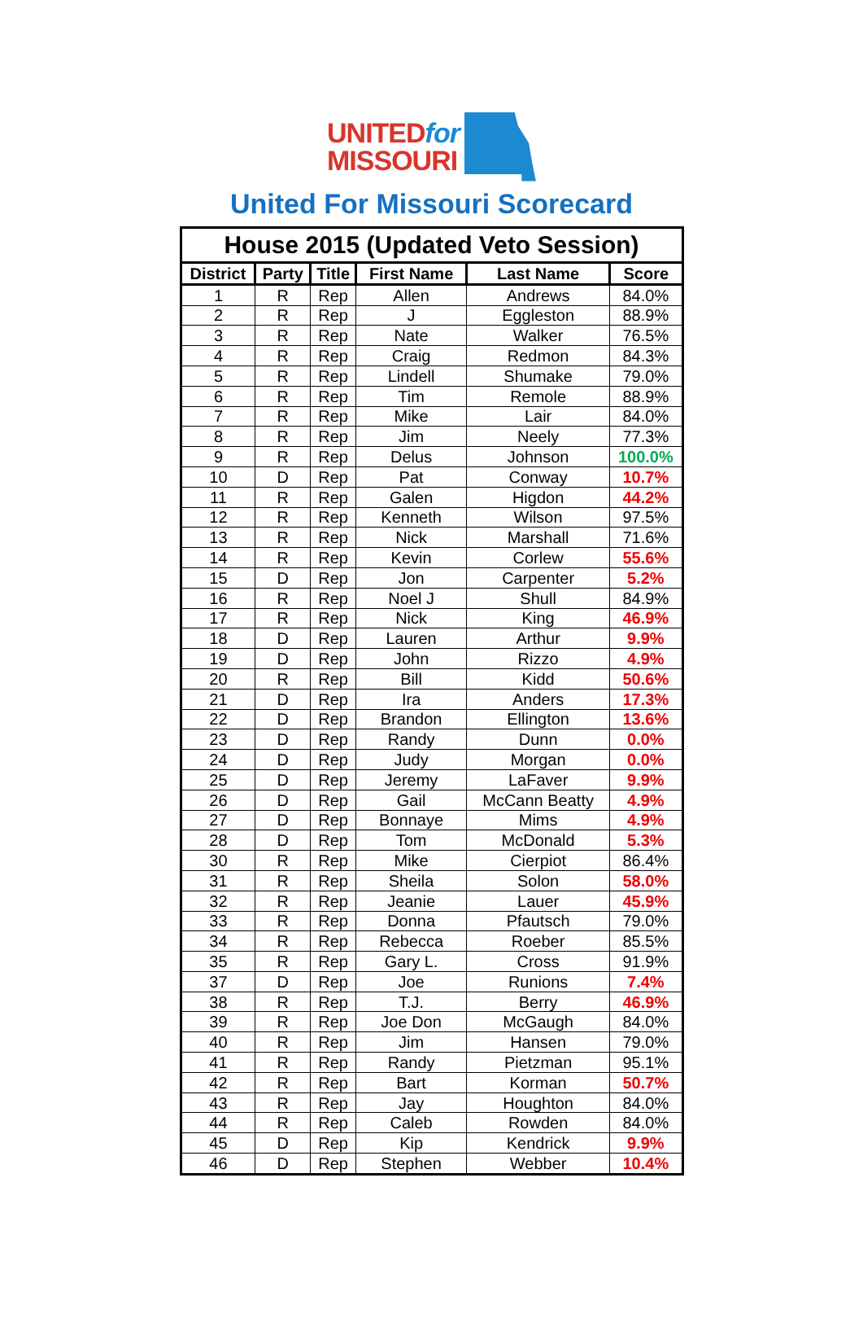UNITEDfor
MISSOURI
United For Missouri Scorecard
| House 2015 (Updated Veto Session) | | | | | |
| --- | --- | --- | --- | --- | --- |
| District | Party | Title | First Name | Last Name | Score |
| 1 | R | Rep | Allen | Andrews | 84.0% |
| 2 | R | Rep | J | Eggleston | 88.9% |
| 3 | R | Rep | Nate | Walker | 76.5% |
| 4 | R | Rep | Craig | Redmon | 84.3% |
| 5 | R | Rep | Lindell | Shumake | 79.0% |
| 6 | R | Rep | Tim | Remole | 88.9% |
| 7 | R | Rep | Mike | Lair | 84.0% |
| 8 | R | Rep | Jim | Neely | 77.3% |
| 9 | R | Rep | Delus | Johnson | 100.0% |
| 10 | D | Rep | Pat | Conway | 10.7% |
| 11 | R | Rep | Galen | Higdon | 44.2% |
| 12 | R | Rep | Kenneth | Wilson | 97.5% |
| 13 | R | Rep | Nick | Marshall | 71.6% |
| 14 | R | Rep | Kevin | Corlew | 55.6% |
| 15 | D | Rep | Jon | Carpenter | 5.2% |
| 16 | R | Rep | Noel J | Shull | 84.9% |
| 17 | R | Rep | Nick | King | 46.9% |
| 18 | D | Rep | Lauren | Arthur | 9.9% |
| 19 | D | Rep | John | Rizzo | 4.9% |
| 20 | R | Rep | Bill | Kidd | 50.6% |
| 21 | D | Rep | Ira | Anders | 17.3% |
| 22 | D | Rep | Brandon | Ellington | 13.6% |
| 23 | D | Rep | Randy | Dunn | 0.0% |
| 24 | D | Rep | Judy | Morgan | 0.0% |
| 25 | D | Rep | Jeremy | LaFaver | 9.9% |
| 26 | D | Rep | Gail | McCann Beatty | 4.9% |
| 27 | D | Rep | Bonnaye | Mims | 4.9% |
| 28 | D | Rep | Tom | McDonald | 5.3% |
| 30 | R | Rep | Mike | Cierpiot | 86.4% |
| 31 | R | Rep | Sheila | Solon | 58.0% |
| 32 | R | Rep | Jeanie | Lauer | 45.9% |
| 33 | R | Rep | Donna | Pfautsch | 79.0% |
| 34 | R | Rep | Rebecca | Roeber | 85.5% |
| 35 | R | Rep | Gary L. | Cross | 91.9% |
| 37 | D | Rep | Joe | Runions | 7.4% |
| 38 | R | Rep | T.J. | Berry | 46.9% |
| 39 | R | Rep | Joe Don | McGaugh | 84.0% |
| 40 | R | Rep | Jim | Hansen | 79.0% |
| 41 | R | Rep | Randy | Pietzman | 95.1% |
| 42 | R | Rep | Bart | Korman | 50.7% |
| 43 | R | Rep | Jay | Houghton | 84.0% |
| 44 | R | Rep | Caleb | Rowden | 84.0% |
| 45 | D | Rep | Kip | Kendrick | 9.9% |
| 46 | D | Rep | Stephen | Webber | 10.4% |